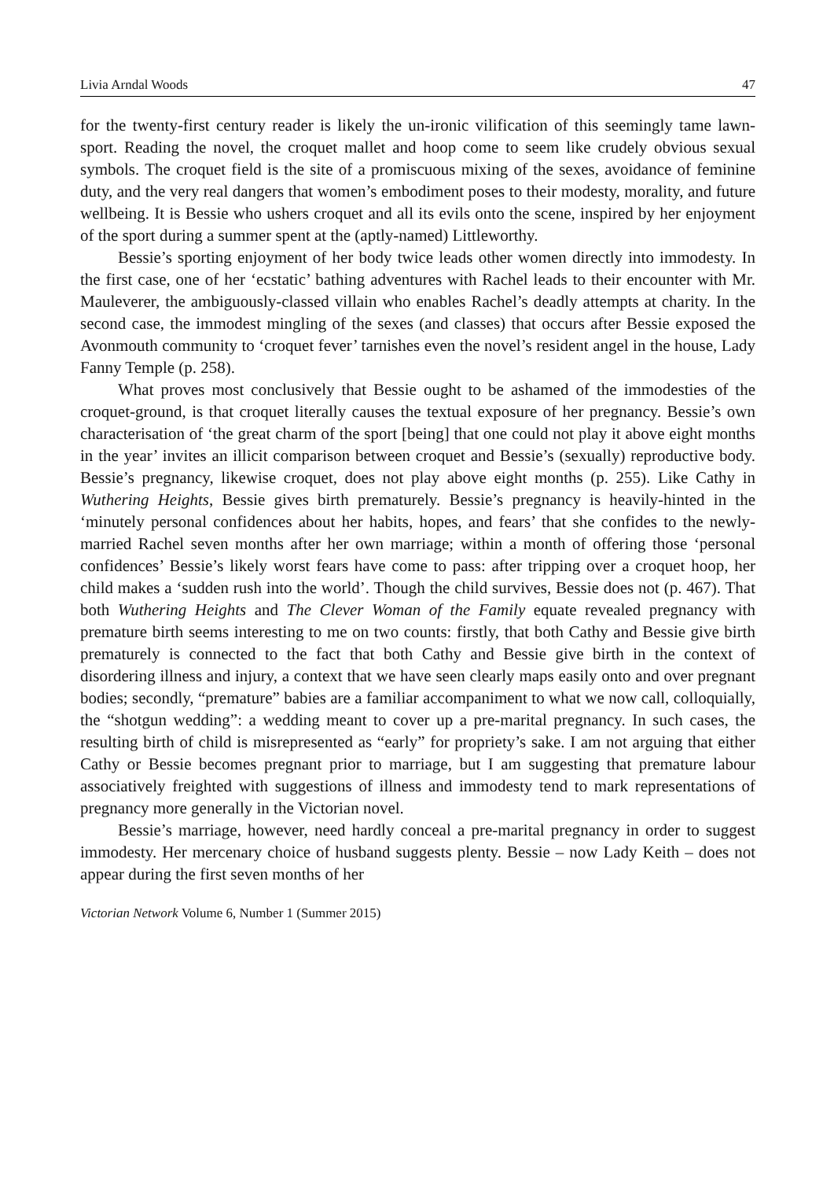Livia Arndal Woods 47
for the twenty-first century reader is likely the un-ironic vilification of this seemingly tame lawn-sport. Reading the novel, the croquet mallet and hoop come to seem like crudely obvious sexual symbols. The croquet field is the site of a promiscuous mixing of the sexes, avoidance of feminine duty, and the very real dangers that women’s embodiment poses to their modesty, morality, and future wellbeing. It is Bessie who ushers croquet and all its evils onto the scene, inspired by her enjoyment of the sport during a summer spent at the (aptly-named) Littleworthy.
Bessie’s sporting enjoyment of her body twice leads other women directly into immodesty. In the first case, one of her ‘ecstatic’ bathing adventures with Rachel leads to their encounter with Mr. Mauleverer, the ambiguously-classed villain who enables Rachel’s deadly attempts at charity. In the second case, the immodest mingling of the sexes (and classes) that occurs after Bessie exposed the Avonmouth community to ‘croquet fever’ tarnishes even the novel’s resident angel in the house, Lady Fanny Temple (p. 258).
What proves most conclusively that Bessie ought to be ashamed of the immodesties of the croquet-ground, is that croquet literally causes the textual exposure of her pregnancy. Bessie’s own characterisation of ‘the great charm of the sport [being] that one could not play it above eight months in the year’ invites an illicit comparison between croquet and Bessie’s (sexually) reproductive body. Bessie’s pregnancy, likewise croquet, does not play above eight months (p. 255). Like Cathy in Wuthering Heights, Bessie gives birth prematurely. Bessie’s pregnancy is heavily-hinted in the ‘minutely personal confidences about her habits, hopes, and fears’ that she confides to the newly-married Rachel seven months after her own marriage; within a month of offering those ‘personal confidences’ Bessie’s likely worst fears have come to pass: after tripping over a croquet hoop, her child makes a ‘sudden rush into the world’. Though the child survives, Bessie does not (p. 467). That both Wuthering Heights and The Clever Woman of the Family equate revealed pregnancy with premature birth seems interesting to me on two counts: firstly, that both Cathy and Bessie give birth prematurely is connected to the fact that both Cathy and Bessie give birth in the context of disordering illness and injury, a context that we have seen clearly maps easily onto and over pregnant bodies; secondly, “premature” babies are a familiar accompaniment to what we now call, colloquially, the “shotgun wedding”: a wedding meant to cover up a pre-marital pregnancy. In such cases, the resulting birth of child is misrepresented as “early” for propriety’s sake. I am not arguing that either Cathy or Bessie becomes pregnant prior to marriage, but I am suggesting that premature labour associatively freighted with suggestions of illness and immodesty tend to mark representations of pregnancy more generally in the Victorian novel.
Bessie’s marriage, however, need hardly conceal a pre-marital pregnancy in order to suggest immodesty. Her mercenary choice of husband suggests plenty. Bessie – now Lady Keith – does not appear during the first seven months of her
Victorian Network Volume 6, Number 1 (Summer 2015)